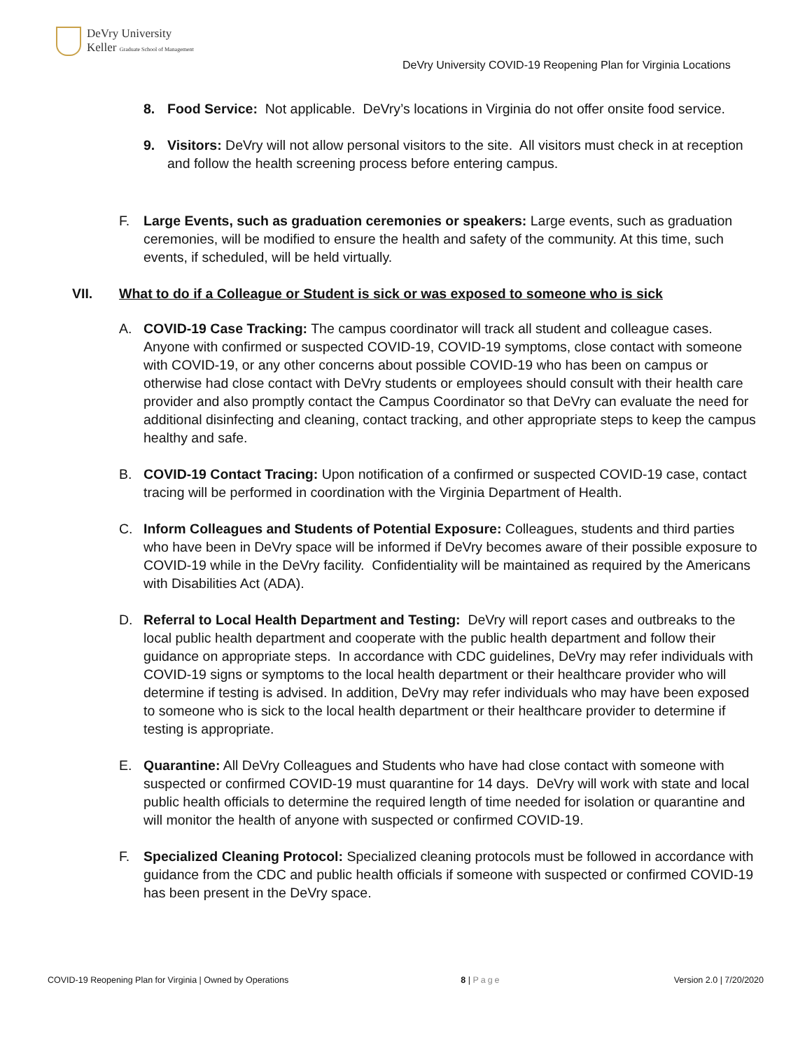DeVry University
Keller Graduate School of Management
DeVry University COVID-19 Reopening Plan for Virginia Locations
8. Food Service: Not applicable. DeVry’s locations in Virginia do not offer onsite food service.
9. Visitors: DeVry will not allow personal visitors to the site. All visitors must check in at reception and follow the health screening process before entering campus.
F. Large Events, such as graduation ceremonies or speakers: Large events, such as graduation ceremonies, will be modified to ensure the health and safety of the community. At this time, such events, if scheduled, will be held virtually.
VII. What to do if a Colleague or Student is sick or was exposed to someone who is sick
A. COVID-19 Case Tracking: The campus coordinator will track all student and colleague cases. Anyone with confirmed or suspected COVID-19, COVID-19 symptoms, close contact with someone with COVID-19, or any other concerns about possible COVID-19 who has been on campus or otherwise had close contact with DeVry students or employees should consult with their health care provider and also promptly contact the Campus Coordinator so that DeVry can evaluate the need for additional disinfecting and cleaning, contact tracking, and other appropriate steps to keep the campus healthy and safe.
B. COVID-19 Contact Tracing: Upon notification of a confirmed or suspected COVID-19 case, contact tracing will be performed in coordination with the Virginia Department of Health.
C. Inform Colleagues and Students of Potential Exposure: Colleagues, students and third parties who have been in DeVry space will be informed if DeVry becomes aware of their possible exposure to COVID-19 while in the DeVry facility. Confidentiality will be maintained as required by the Americans with Disabilities Act (ADA).
D. Referral to Local Health Department and Testing: DeVry will report cases and outbreaks to the local public health department and cooperate with the public health department and follow their guidance on appropriate steps. In accordance with CDC guidelines, DeVry may refer individuals with COVID-19 signs or symptoms to the local health department or their healthcare provider who will determine if testing is advised. In addition, DeVry may refer individuals who may have been exposed to someone who is sick to the local health department or their healthcare provider to determine if testing is appropriate.
E. Quarantine: All DeVry Colleagues and Students who have had close contact with someone with suspected or confirmed COVID-19 must quarantine for 14 days. DeVry will work with state and local public health officials to determine the required length of time needed for isolation or quarantine and will monitor the health of anyone with suspected or confirmed COVID-19.
F. Specialized Cleaning Protocol: Specialized cleaning protocols must be followed in accordance with guidance from the CDC and public health officials if someone with suspected or confirmed COVID-19 has been present in the DeVry space.
COVID-19 Reopening Plan for Virginia | Owned by Operations
8 | Page Version 2.0 | 7/20/2020